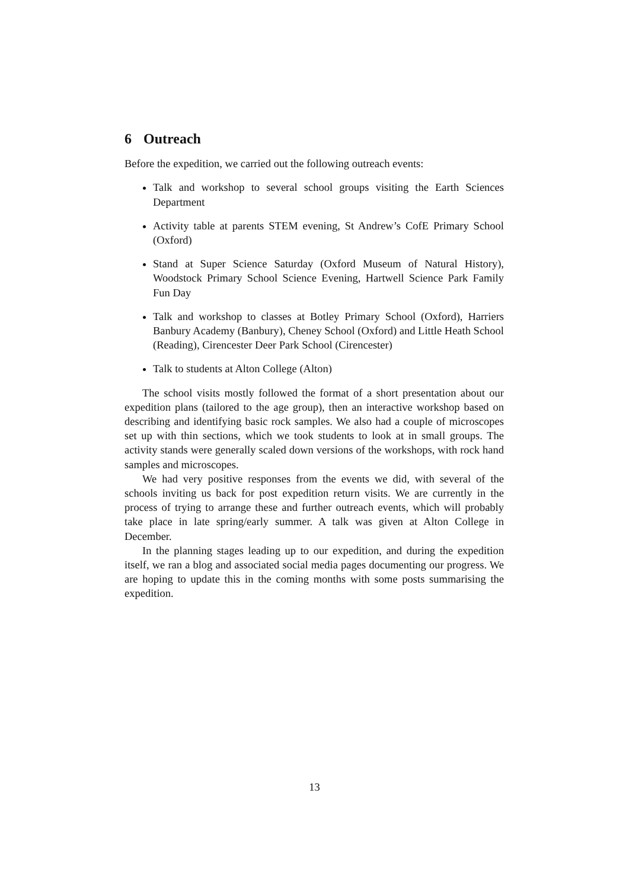6 Outreach
Before the expedition, we carried out the following outreach events:
Talk and workshop to several school groups visiting the Earth Sciences Department
Activity table at parents STEM evening, St Andrew’s CofE Primary School (Oxford)
Stand at Super Science Saturday (Oxford Museum of Natural History), Woodstock Primary School Science Evening, Hartwell Science Park Family Fun Day
Talk and workshop to classes at Botley Primary School (Oxford), Harriers Banbury Academy (Banbury), Cheney School (Oxford) and Little Heath School (Reading), Cirencester Deer Park School (Cirencester)
Talk to students at Alton College (Alton)
The school visits mostly followed the format of a short presentation about our expedition plans (tailored to the age group), then an interactive workshop based on describing and identifying basic rock samples. We also had a couple of microscopes set up with thin sections, which we took students to look at in small groups. The activity stands were generally scaled down versions of the workshops, with rock hand samples and microscopes.
We had very positive responses from the events we did, with several of the schools inviting us back for post expedition return visits. We are currently in the process of trying to arrange these and further outreach events, which will probably take place in late spring/early summer. A talk was given at Alton College in December.
In the planning stages leading up to our expedition, and during the expedition itself, we ran a blog and associated social media pages documenting our progress. We are hoping to update this in the coming months with some posts summarising the expedition.
13